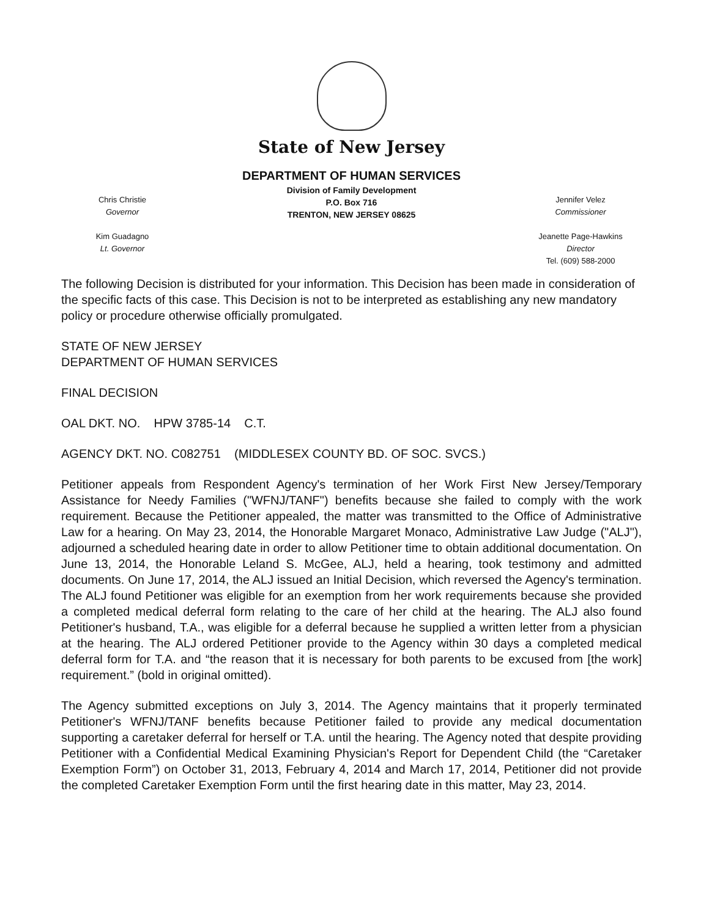State of New Jersey
Chris Christie
Governor
Kim Guadagno
Lt. Governor
DEPARTMENT OF HUMAN SERVICES
Division of Family Development
P.O. Box 716
TRENTON, NEW JERSEY 08625
Jennifer Velez
Commissioner
Jeanette Page-Hawkins
Director
Tel. (609) 588-2000
The following Decision is distributed for your information. This Decision has been made in consideration of the specific facts of this case. This Decision is not to be interpreted as establishing any new mandatory policy or procedure otherwise officially promulgated.
STATE OF NEW JERSEY
DEPARTMENT OF HUMAN SERVICES
FINAL DECISION
OAL DKT. NO. HPW 3785-14 C.T.
AGENCY DKT. NO. C082751 (MIDDLESEX COUNTY BD. OF SOC. SVCS.)
Petitioner appeals from Respondent Agency's termination of her Work First New Jersey/Temporary Assistance for Needy Families ("WFNJ/TANF") benefits because she failed to comply with the work requirement. Because the Petitioner appealed, the matter was transmitted to the Office of Administrative Law for a hearing. On May 23, 2014, the Honorable Margaret Monaco, Administrative Law Judge ("ALJ"), adjourned a scheduled hearing date in order to allow Petitioner time to obtain additional documentation. On June 13, 2014, the Honorable Leland S. McGee, ALJ, held a hearing, took testimony and admitted documents. On June 17, 2014, the ALJ issued an Initial Decision, which reversed the Agency's termination. The ALJ found Petitioner was eligible for an exemption from her work requirements because she provided a completed medical deferral form relating to the care of her child at the hearing. The ALJ also found Petitioner's husband, T.A., was eligible for a deferral because he supplied a written letter from a physician at the hearing. The ALJ ordered Petitioner provide to the Agency within 30 days a completed medical deferral form for T.A. and “the reason that it is necessary for both parents to be excused from [the work] requirement.” (bold in original omitted).
The Agency submitted exceptions on July 3, 2014. The Agency maintains that it properly terminated Petitioner's WFNJ/TANF benefits because Petitioner failed to provide any medical documentation supporting a caretaker deferral for herself or T.A. until the hearing. The Agency noted that despite providing Petitioner with a Confidential Medical Examining Physician's Report for Dependent Child (the “Caretaker Exemption Form”) on October 31, 2013, February 4, 2014 and March 17, 2014, Petitioner did not provide the completed Caretaker Exemption Form until the first hearing date in this matter, May 23, 2014.